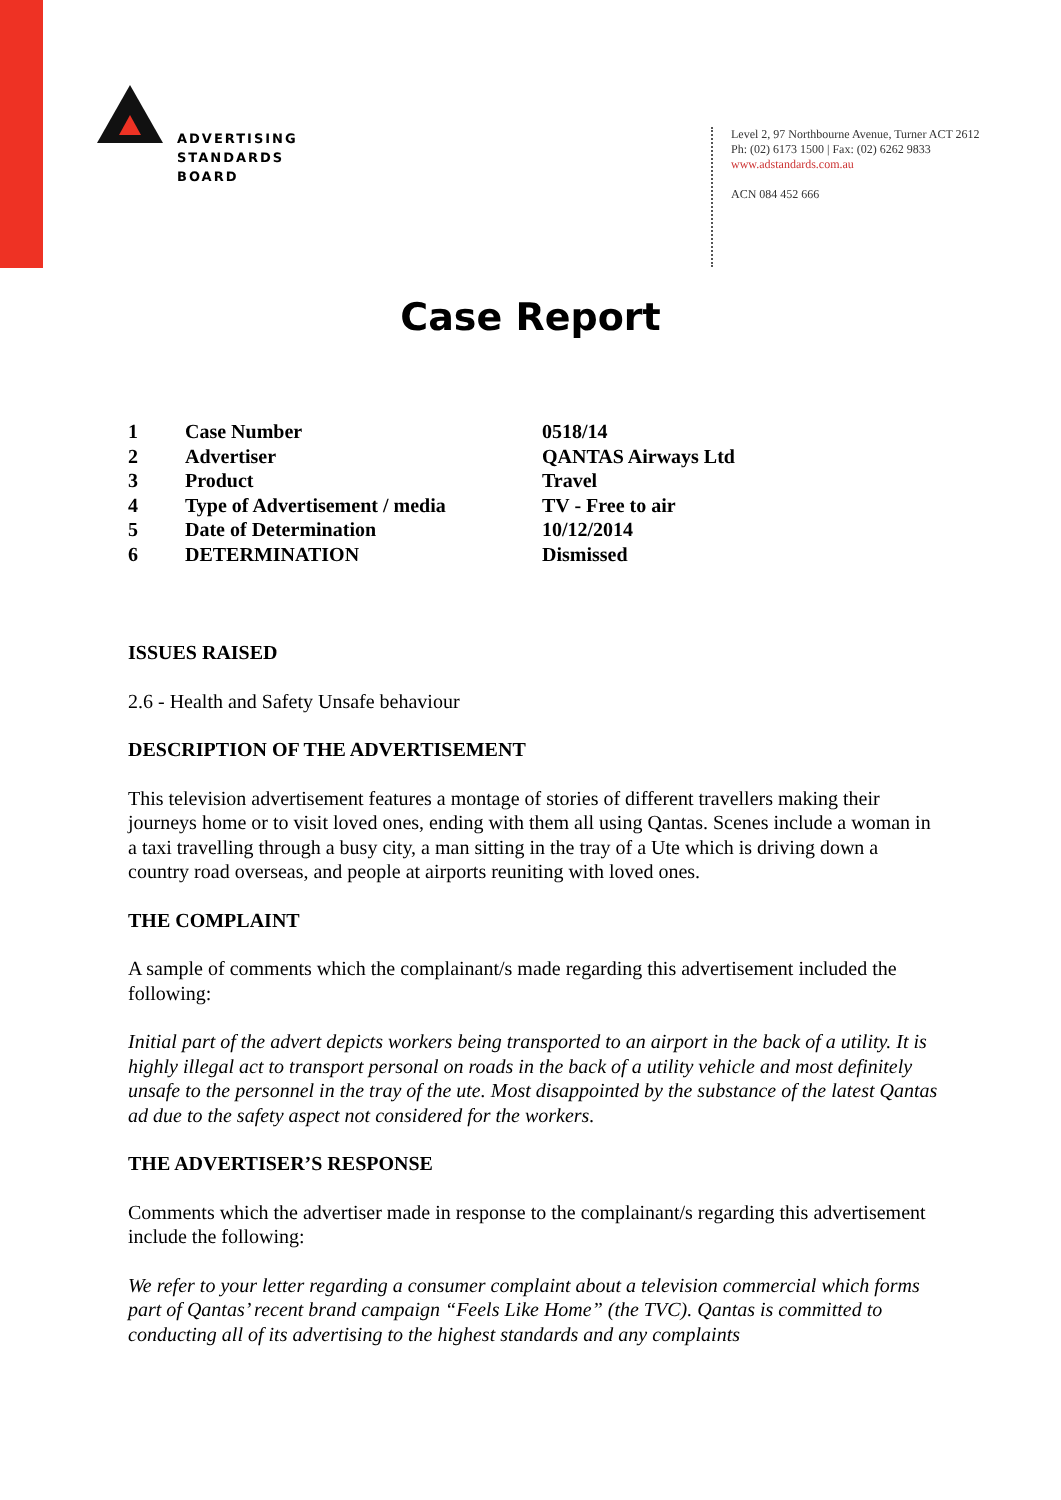ADVERTISING
STANDARDS
BOARD
Level 2, 97 Northbourne Avenue, Turner ACT 2612
Ph: (02) 6173 1500 | Fax: (02) 6262 9833
www.adstandards.com.au
ACN 084 452 666
Case Report
| 1 | Case Number | 0518/14 |
| 2 | Advertiser | QANTAS Airways Ltd |
| 3 | Product | Travel |
| 4 | Type of Advertisement / media | TV - Free to air |
| 5 | Date of Determination | 10/12/2014 |
| 6 | DETERMINATION | Dismissed |
ISSUES RAISED
2.6 - Health and Safety Unsafe behaviour
DESCRIPTION OF THE ADVERTISEMENT
This television advertisement features a montage of stories of different travellers making their journeys home or to visit loved ones, ending with them all using Qantas. Scenes include a woman in a taxi travelling through a busy city, a man sitting in the tray of a Ute which is driving down a country road overseas, and people at airports reuniting with loved ones.
THE COMPLAINT
A sample of comments which the complainant/s made regarding this advertisement included the following:
Initial part of the advert depicts workers being transported to an airport in the back of a utility. It is highly illegal act to transport personal on roads in the back of a utility vehicle and most definitely unsafe to the personnel in the tray of the ute. Most disappointed by the substance of the latest Qantas ad due to the safety aspect not considered for the workers.
THE ADVERTISER’S RESPONSE
Comments which the advertiser made in response to the complainant/s regarding this advertisement include the following:
We refer to your letter regarding a consumer complaint about a television commercial which forms part of Qantas’ recent brand campaign “Feels Like Home” (the TVC). Qantas is committed to conducting all of its advertising to the highest standards and any complaints